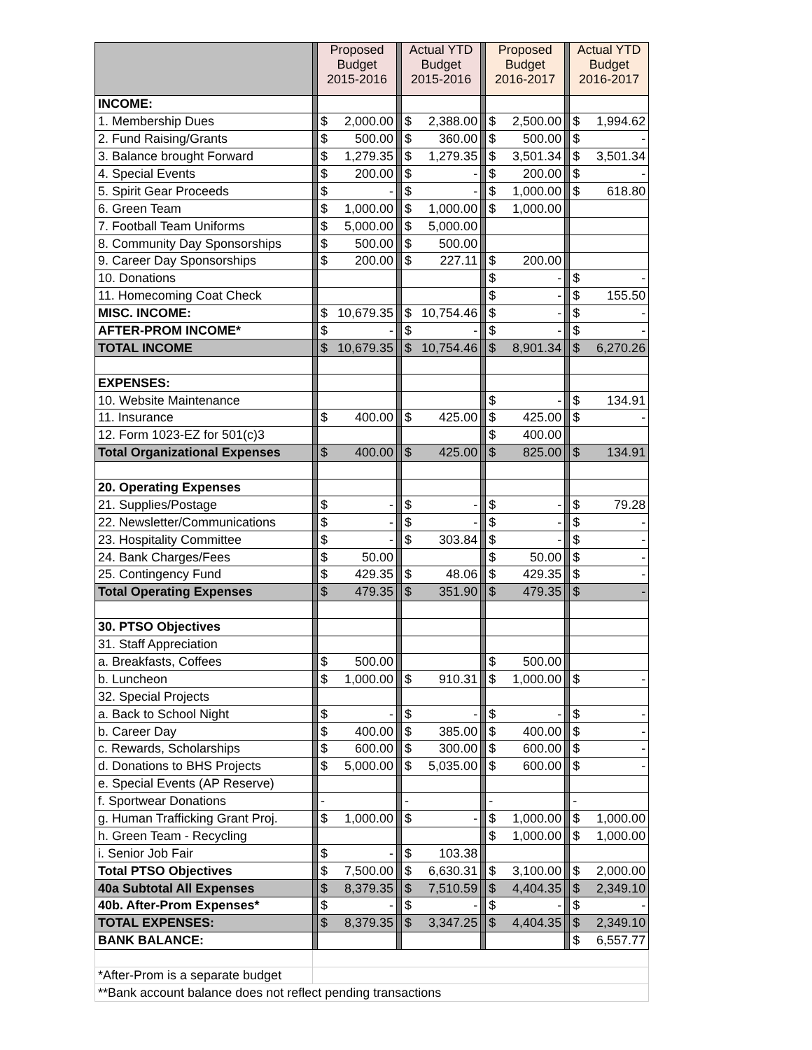| | | Proposed Budget 2015-2016 | | | Actual YTD Budget 2015-2016 | | | Proposed Budget 2016-2017 | | | Actual YTD Budget 2016-2017 | |
| INCOME: | | | | | | | | | | | | |
| 1. Membership Dues | | $ | 2,000.00 | | $ | 2,388.00 | | $ | 2,500.00 | | $ | 1,994.62 |
| 2. Fund Raising/Grants | | $ | 500.00 | | $ | 360.00 | | $ | 500.00 | | $ | - |
| 3. Balance brought Forward | | $ | 1,279.35 | | $ | 1,279.35 | | $ | 3,501.34 | | $ | 3,501.34 |
| 4. Special Events | | $ | 200.00 | | $ | - | | $ | 200.00 | | $ | - |
| 5. Spirit Gear Proceeds | | $ | - | | $ | - | | $ | 1,000.00 | | $ | 618.80 |
| 6. Green Team | | $ | 1,000.00 | | $ | 1,000.00 | | $ | 1,000.00 | | | |
| 7. Football Team Uniforms | | $ | 5,000.00 | | $ | 5,000.00 | | | | | | |
| 8. Community Day Sponsorships | | $ | 500.00 | | $ | 500.00 | | | | | | |
| 9. Career Day Sponsorships | | $ | 200.00 | | $ | 227.11 | | $ | 200.00 | | | |
| 10. Donations | | | | | | | | $ | - | | $ | - |
| 11. Homecoming Coat Check | | | | | | | | $ | - | | $ | 155.50 |
| MISC. INCOME: | | $ | 10,679.35 | | $ | 10,754.46 | | $ | - | | $ | - |
| AFTER-PROM INCOME* | | $ | - | | $ | - | | $ | - | | $ | - |
| TOTAL INCOME | | $ | 10,679.35 | | $ | 10,754.46 | | $ | 8,901.34 | | $ | 6,270.26 |
| EXPENSES: | | | | | | | | | | | | |
| 10. Website Maintenance | | | | | | | | $ | - | | $ | 134.91 |
| 11. Insurance | | $ | 400.00 | | $ | 425.00 | | $ | 425.00 | | $ | - |
| 12. Form 1023-EZ for 501(c)3 | | | | | | | | $ | 400.00 | | | |
| Total Organizational Expenses | | $ | 400.00 | | $ | 425.00 | | $ | 825.00 | | $ | 134.91 |
| 20. Operating Expenses | | | | | | | | | | | | |
| 21. Supplies/Postage | | $ | - | | $ | - | | $ | - | | $ | 79.28 |
| 22. Newsletter/Communications | | $ | - | | $ | - | | $ | - | | $ | - |
| 23. Hospitality Committee | | $ | - | | $ | 303.84 | | $ | - | | $ | - |
| 24. Bank Charges/Fees | | $ | 50.00 | | | | | $ | 50.00 | | $ | - |
| 25. Contingency Fund | | $ | 429.35 | | $ | 48.06 | | $ | 429.35 | | $ | - |
| Total Operating Expenses | | $ | 479.35 | | $ | 351.90 | | $ | 479.35 | | $ | - |
| 30. PTSO Objectives | | | | | | | | | | | | |
| 31. Staff Appreciation | | | | | | | | | | | | |
| a. Breakfasts, Coffees | | $ | 500.00 | | | | | $ | 500.00 | | | |
| b. Luncheon | | $ | 1,000.00 | | $ | 910.31 | | $ | 1,000.00 | | $ | - |
| 32. Special Projects | | | | | | | | | | | | |
| a. Back to School Night | | $ | - | | $ | - | | $ | - | | $ | - |
| b. Career Day | | $ | 400.00 | | $ | 385.00 | | $ | 400.00 | | $ | - |
| c. Rewards, Scholarships | | $ | 600.00 | | $ | 300.00 | | $ | 600.00 | | $ | - |
| d. Donations to BHS Projects | | $ | 5,000.00 | | $ | 5,035.00 | | $ | 600.00 | | $ | - |
| e. Special Events (AP Reserve) | | | | | | | | | | | | |
| f. Sportwear Donations | | - | | | - | | | - | | | - | |
| g. Human Trafficking Grant Proj. | | $ | 1,000.00 | | $ | - | | $ | 1,000.00 | | $ | 1,000.00 |
| h. Green Team - Recycling | | | | | | | | $ | 1,000.00 | | $ | 1,000.00 |
| i. Senior Job Fair | | $ | - | | $ | 103.38 | | | | | | |
| Total PTSO Objectives | | $ | 7,500.00 | | $ | 6,630.31 | | $ | 3,100.00 | | $ | 2,000.00 |
| 40a Subtotal All Expenses | | $ | 8,379.35 | | $ | 7,510.59 | | $ | 4,404.35 | | $ | 2,349.10 |
| 40b. After-Prom Expenses* | | $ | - | | $ | - | | $ | - | | $ | - |
| TOTAL EXPENSES: | | $ | 8,379.35 | | $ | 3,347.25 | | $ | 4,404.35 | | $ | 2,349.10 |
| BANK BALANCE: | | | | | | | | | | | $ | 6,557.77 |
| *After-Prom is a separate budget | | | | | | | | | | | | |
| **Bank account balance does not reflect pending transactions | | | | | | | | | | | | |